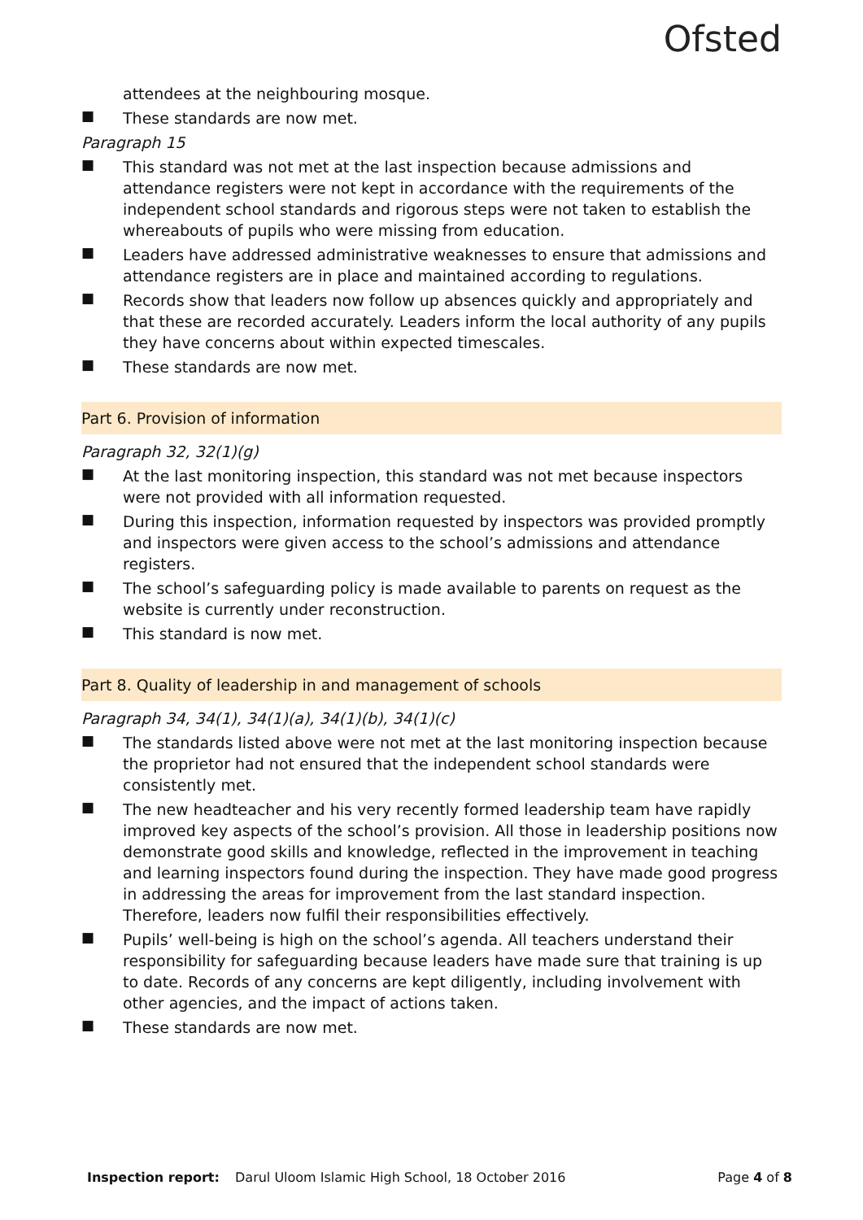Ofsted
attendees at the neighbouring mosque.
■
These standards are now met.
Paragraph 15
■
This standard was not met at the last inspection because admissions and attendance registers were not kept in accordance with the requirements of the independent school standards and rigorous steps were not taken to establish the whereabouts of pupils who were missing from education.
■
Leaders have addressed administrative weaknesses to ensure that admissions and attendance registers are in place and maintained according to regulations.
■
Records show that leaders now follow up absences quickly and appropriately and that these are recorded accurately. Leaders inform the local authority of any pupils they have concerns about within expected timescales.
■
These standards are now met.
Part 6. Provision of information
Paragraph 32, 32(1)(g)
■
At the last monitoring inspection, this standard was not met because inspectors were not provided with all information requested.
■
During this inspection, information requested by inspectors was provided promptly and inspectors were given access to the school’s admissions and attendance registers.
■
The school’s safeguarding policy is made available to parents on request as the website is currently under reconstruction.
■
This standard is now met.
Part 8. Quality of leadership in and management of schools
Paragraph 34, 34(1), 34(1)(a), 34(1)(b), 34(1)(c)
■
The standards listed above were not met at the last monitoring inspection because the proprietor had not ensured that the independent school standards were consistently met.
■
The new headteacher and his very recently formed leadership team have rapidly improved key aspects of the school’s provision. All those in leadership positions now demonstrate good skills and knowledge, reflected in the improvement in teaching and learning inspectors found during the inspection. They have made good progress in addressing the areas for improvement from the last standard inspection. Therefore, leaders now fulfil their responsibilities effectively.
■
Pupils’ well-being is high on the school’s agenda. All teachers understand their responsibility for safeguarding because leaders have made sure that training is up to date. Records of any concerns are kept diligently, including involvement with other agencies, and the impact of actions taken.
■
These standards are now met.
Inspection report: Darul Uloom Islamic High School, 18 October 2016 Page 4 of 8